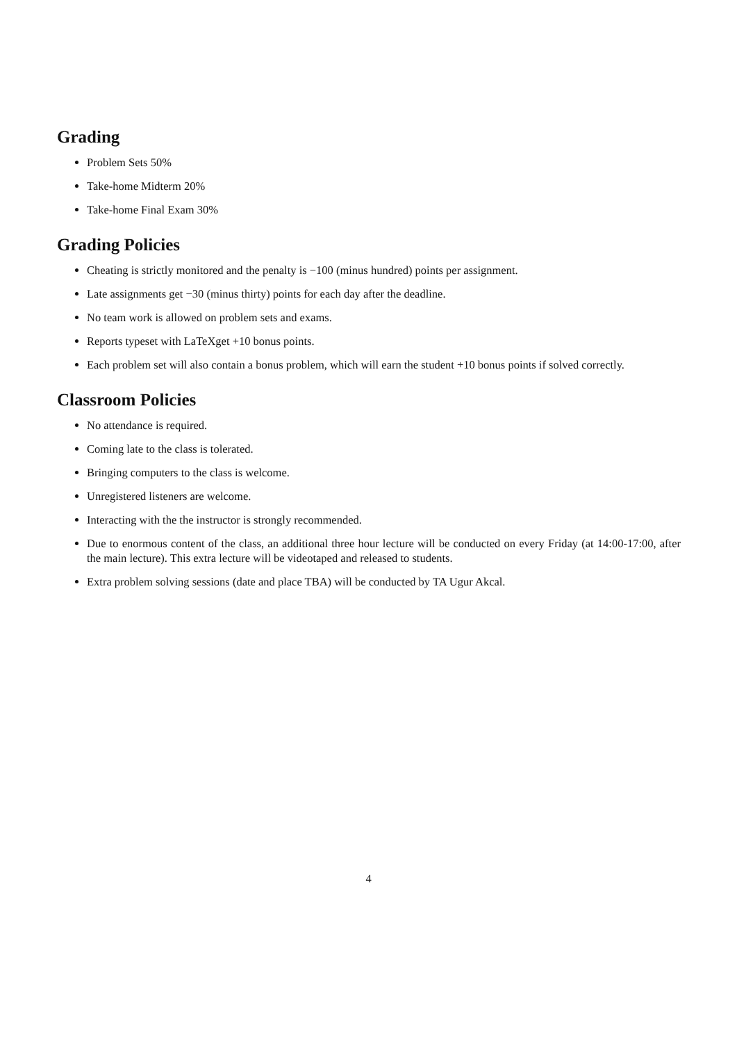Grading
Problem Sets 50%
Take-home Midterm 20%
Take-home Final Exam 30%
Grading Policies
Cheating is strictly monitored and the penalty is −100 (minus hundred) points per assignment.
Late assignments get −30 (minus thirty) points for each day after the deadline.
No team work is allowed on problem sets and exams.
Reports typeset with LaTeXget +10 bonus points.
Each problem set will also contain a bonus problem, which will earn the student +10 bonus points if solved correctly.
Classroom Policies
No attendance is required.
Coming late to the class is tolerated.
Bringing computers to the class is welcome.
Unregistered listeners are welcome.
Interacting with the the instructor is strongly recommended.
Due to enormous content of the class, an additional three hour lecture will be conducted on every Friday (at 14:00-17:00, after the main lecture). This extra lecture will be videotaped and released to students.
Extra problem solving sessions (date and place TBA) will be conducted by TA Ugur Akcal.
4